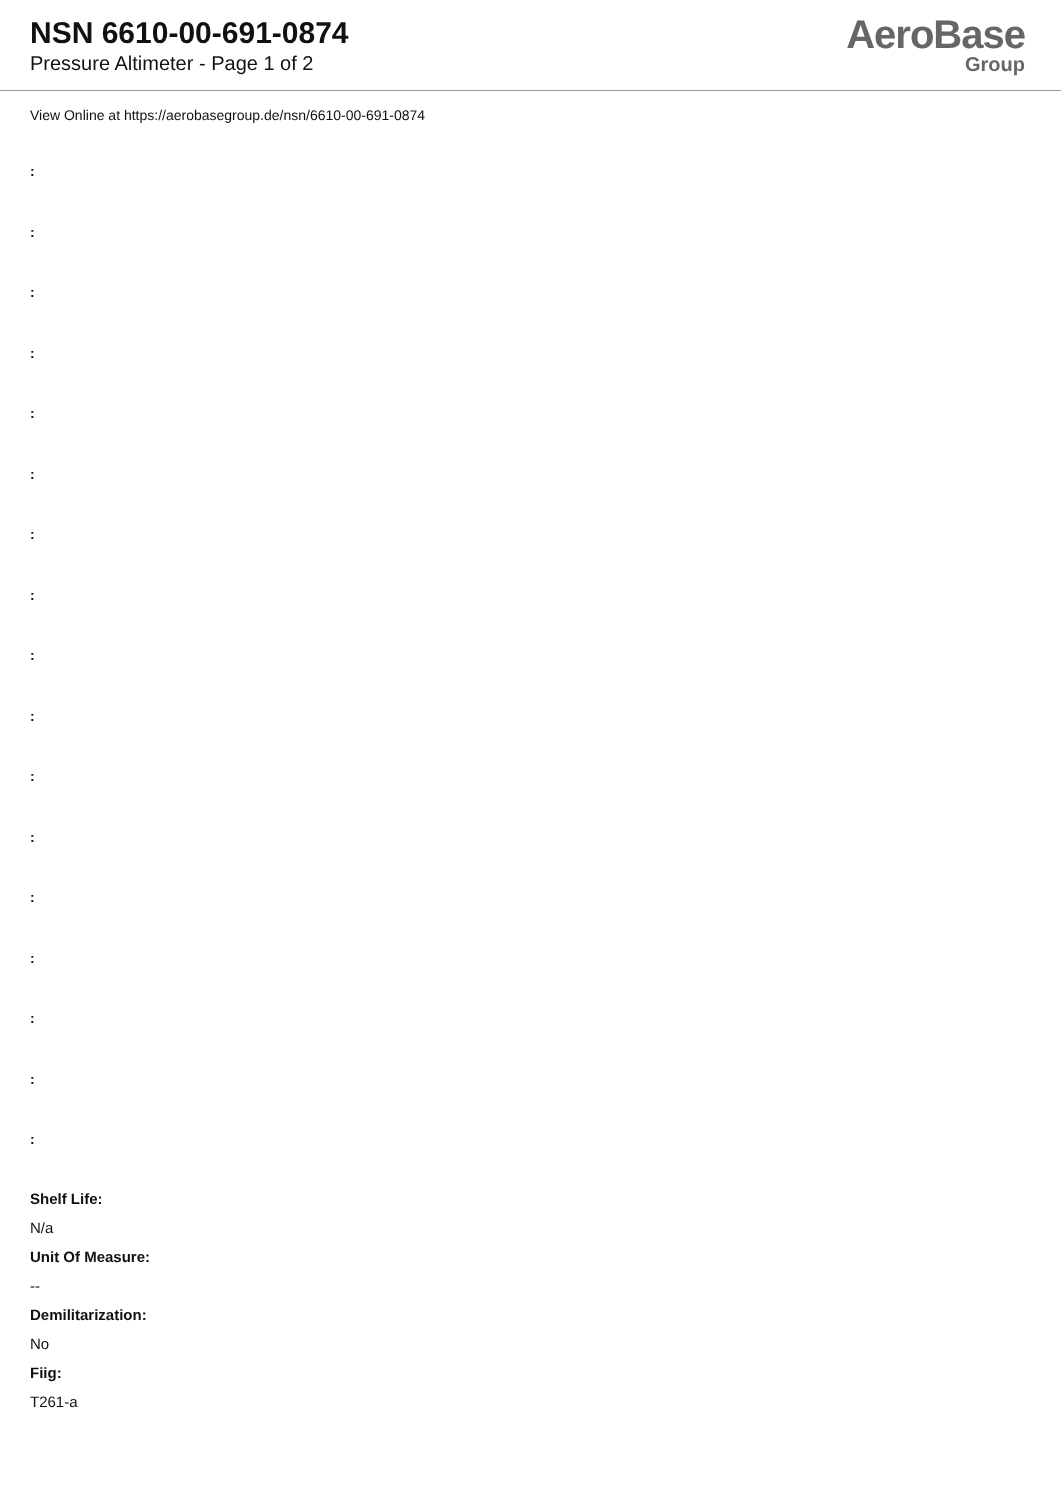NSN 6610-00-691-0874
Pressure Altimeter - Page 1 of 2
AeroBase
Group
View Online at https://aerobasegroup.de/nsn/6610-00-691-0874
:
:
:
:
:
:
:
:
:
:
:
:
:
:
:
:
:
Shelf Life:
N/a
Unit Of Measure:
--
Demilitarization:
No
Fiig:
T261-a